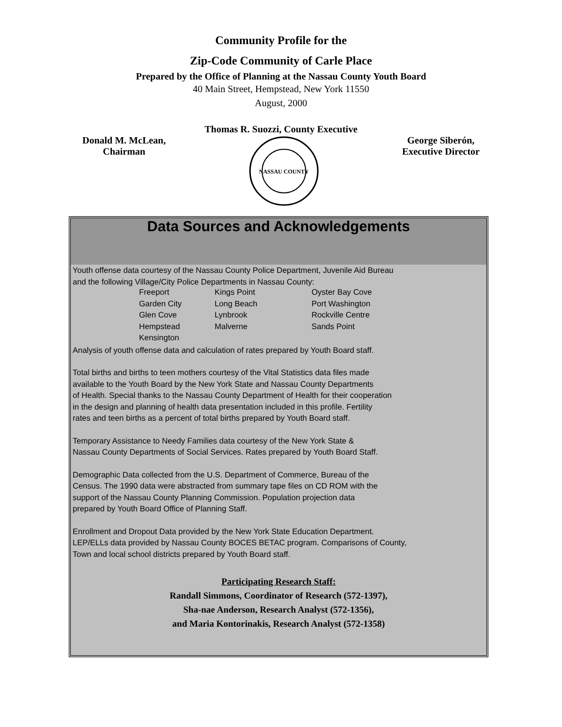Community Profile for the
Zip-Code Community of Carle Place
Prepared by the Office of Planning at the Nassau County Youth Board
40 Main Street, Hempstead, New York 11550
August, 2000
Thomas R. Suozzi, County Executive
Donald M. McLean,
Chairman
NASSAU COUNTY
George Siberón,
Executive Director
Data Sources and Acknowledgements
Youth offense data courtesy of the Nassau County Police Department, Juvenile Aid Bureau
and the following Village/City Police Departments in Nassau County:
| Freeport | Kings Point | Oyster Bay Cove |
| Garden City | Long Beach | Port Washington |
| Glen Cove | Lynbrook | Rockville Centre |
| Hempstead | Malverne | Sands Point |
| Kensington | | |
Analysis of youth offense data and calculation of rates prepared by Youth Board staff.
Total births and births to teen mothers courtesy of the Vital Statistics data files made
available to the Youth Board by the New York State and Nassau County Departments
of Health. Special thanks to the Nassau County Department of Health for their cooperation
in the design and planning of health data presentation included in this profile. Fertility
rates and teen births as a percent of total births prepared by Youth Board staff.
Temporary Assistance to Needy Families data courtesy of the New York State &
Nassau County Departments of Social Services. Rates prepared by Youth Board Staff.
Demographic Data collected from the U.S. Department of Commerce, Bureau of the
Census. The 1990 data were abstracted from summary tape files on CD ROM with the
support of the Nassau County Planning Commission. Population projection data
prepared by Youth Board Office of Planning Staff.
Enrollment and Dropout Data provided by the New York State Education Department.
LEP/ELLs data provided by Nassau County BOCES BETAC program. Comparisons of County,
Town and local school districts prepared by Youth Board staff.
Participating Research Staff:
Randall Simmons, Coordinator of Research (572-1397),
Sha-nae Anderson, Research Analyst (572-1356),
and Maria Kontorinakis, Research Analyst (572-1358)